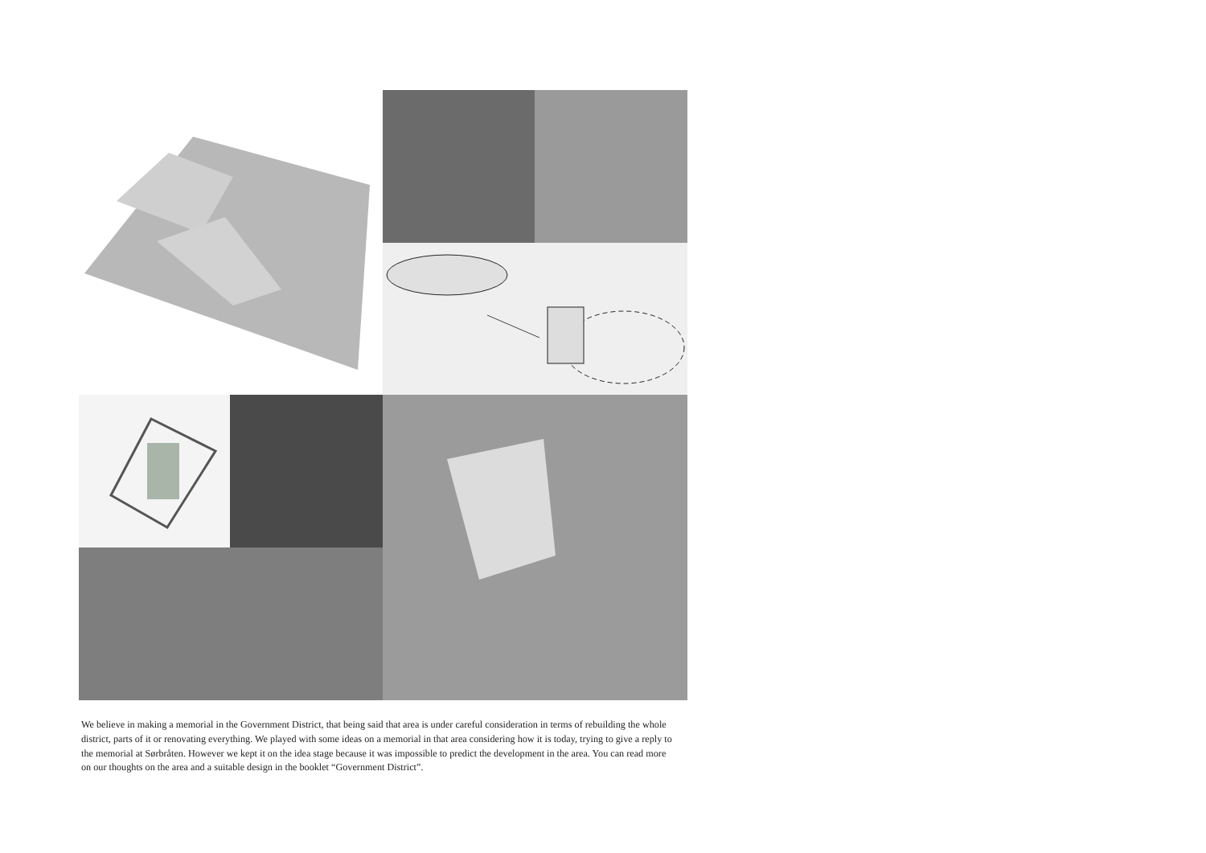We believe in making a memorial in the Government District, that being said that area is under careful consideration in terms of rebuilding the whole district, parts of it or renovating everything. We played with some ideas on a memorial in that area considering how it is today, trying to give a reply to the memorial at Sørbråten. However we kept it on the idea stage because it was impossible to predict the development in the area. You can read more on our thoughts on the area and a suitable design in the booklet “Government District”.